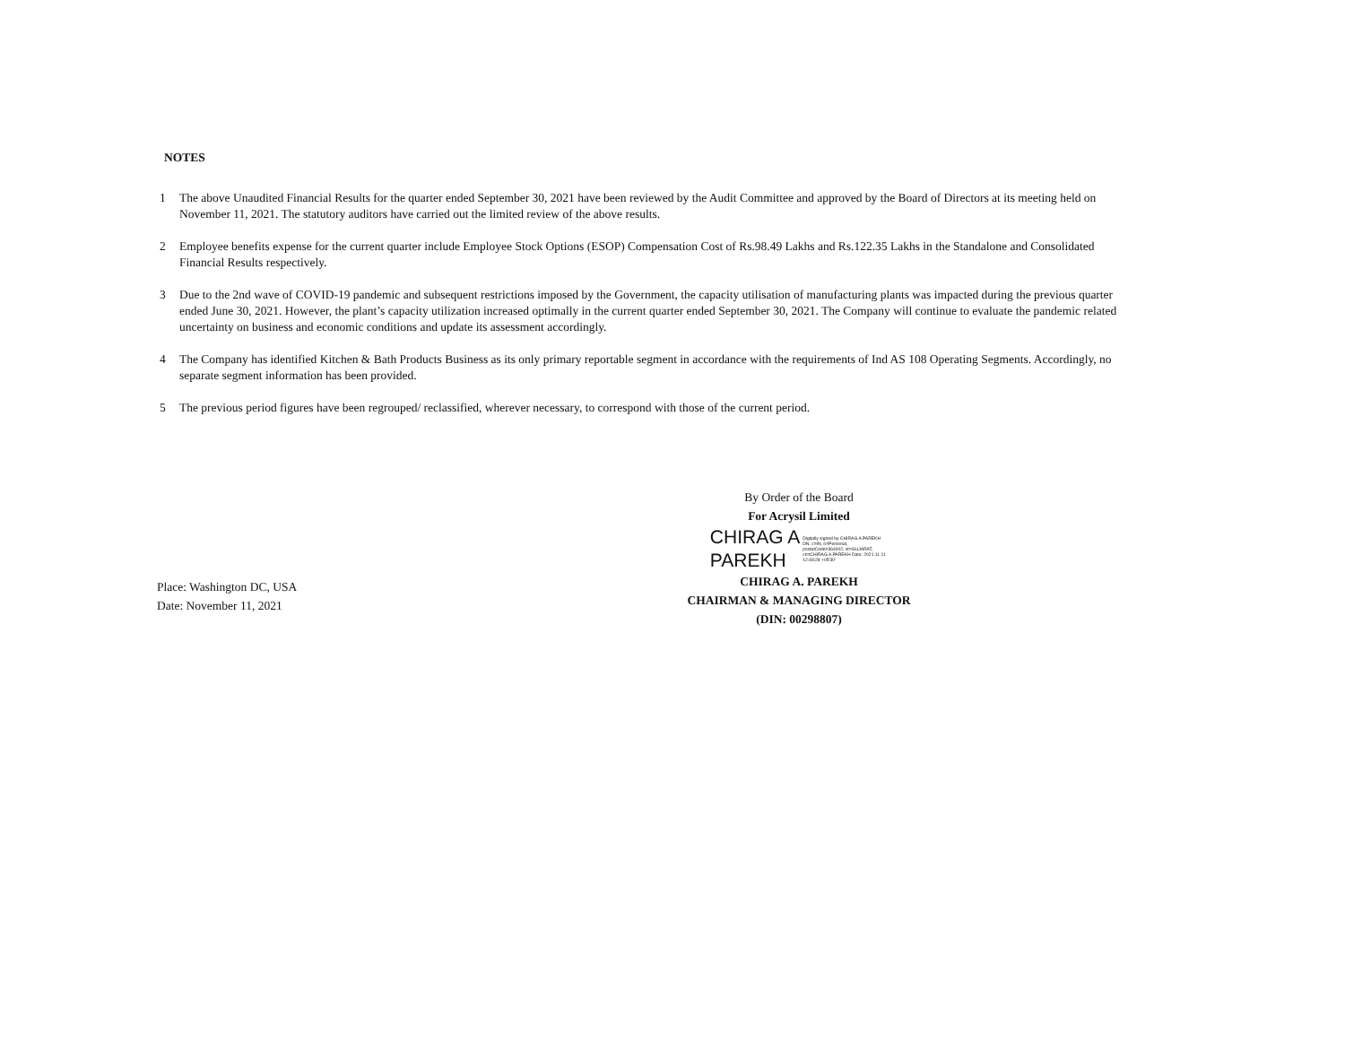NOTES
1 The above Unaudited Financial Results for the quarter ended September 30, 2021 have been reviewed by the Audit Committee and approved by the Board of Directors at its meeting held on November 11, 2021. The statutory auditors have carried out the limited review of the above results.
2 Employee benefits expense for the current quarter include Employee Stock Options (ESOP) Compensation Cost of Rs.98.49 Lakhs and Rs.122.35 Lakhs in the Standalone and Consolidated Financial Results respectively.
3 Due to the 2nd wave of COVID-19 pandemic and subsequent restrictions imposed by the Government, the capacity utilisation of manufacturing plants was impacted during the previous quarter ended June 30, 2021. However, the plant’s capacity utilization increased optimally in the current quarter ended September 30, 2021. The Company will continue to evaluate the pandemic related uncertainty on business and economic conditions and update its assessment accordingly.
4 The Company has identified Kitchen & Bath Products Business as its only primary reportable segment in accordance with the requirements of Ind AS 108 Operating Segments. Accordingly, no separate segment information has been provided.
5 The previous period figures have been regrouped/ reclassified, wherever necessary, to correspond with those of the current period.
Place: Washington DC, USA
Date: November 11, 2021
By Order of the Board
For Acrysil Limited
CHIRAG A
PAREKH
Digitally signed by CHIRAG A PAREKH DN: c=IN, o=Personal, postalCode=364002, st=GUJARAT, cn=CHIRAG A PAREKH Date: 2021.11.11 12:48:28 +05'30'
CHIRAG A. PAREKH
CHAIRMAN & MANAGING DIRECTOR
(DIN: 00298807)